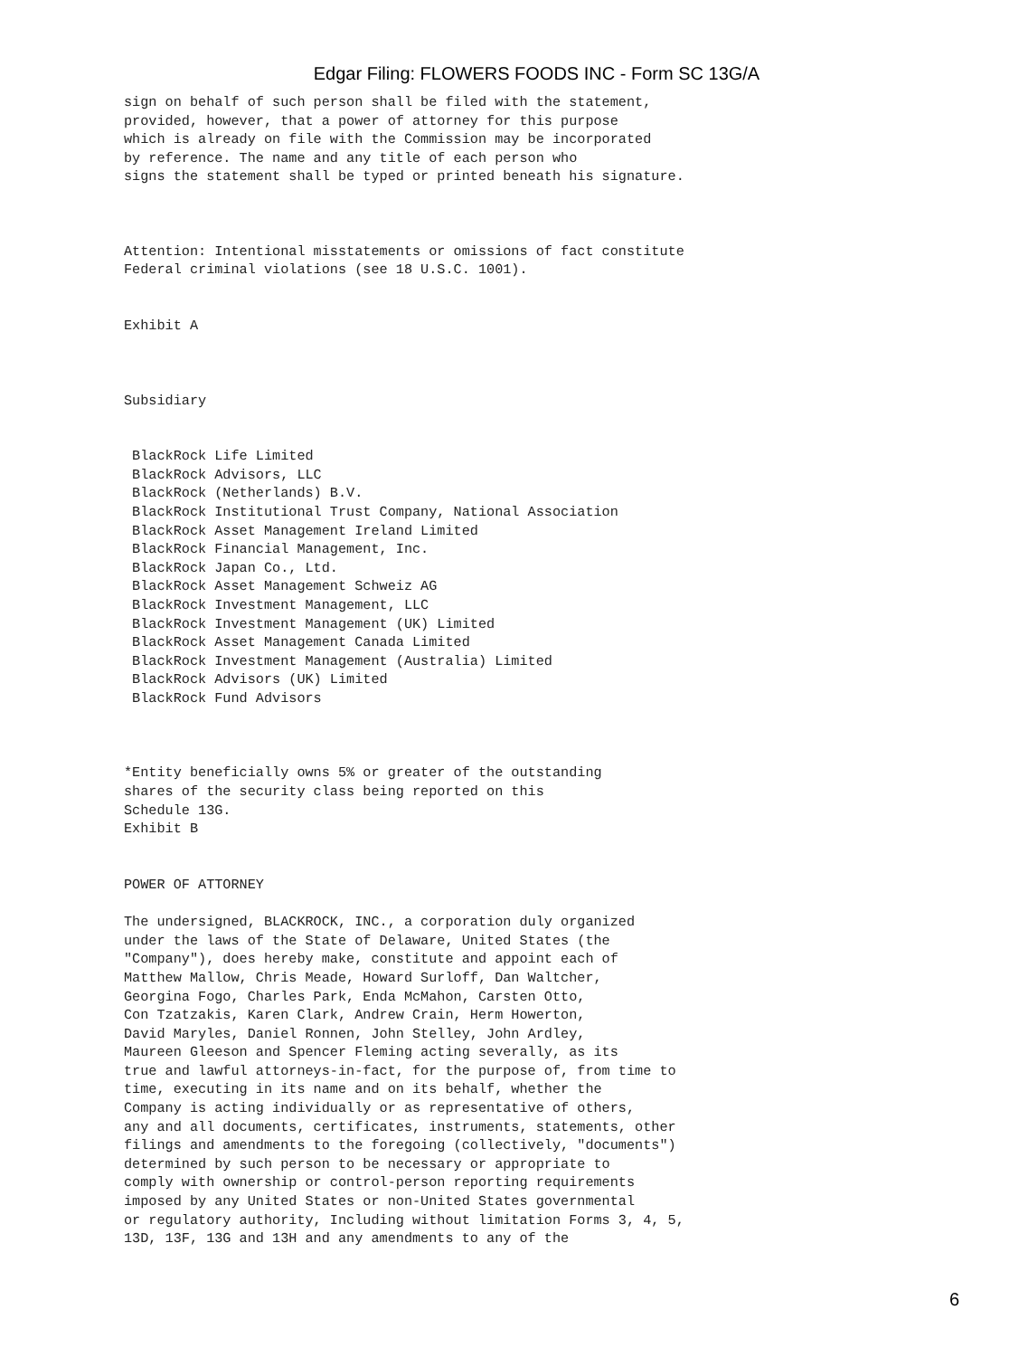Edgar Filing: FLOWERS FOODS INC - Form SC 13G/A
sign on behalf of such person shall be filed with the statement,
provided, however, that a power of attorney for this purpose
which is already on file with the Commission may be incorporated
by reference. The name and any title of each person who
signs the statement shall be typed or printed beneath his signature.



Attention: Intentional misstatements or omissions of fact constitute
Federal criminal violations (see 18 U.S.C. 1001).


Exhibit A



Subsidiary


 BlackRock Life Limited
 BlackRock Advisors, LLC
 BlackRock (Netherlands) B.V.
 BlackRock Institutional Trust Company, National Association
 BlackRock Asset Management Ireland Limited
 BlackRock Financial Management, Inc.
 BlackRock Japan Co., Ltd.
 BlackRock Asset Management Schweiz AG
 BlackRock Investment Management, LLC
 BlackRock Investment Management (UK) Limited
 BlackRock Asset Management Canada Limited
 BlackRock Investment Management (Australia) Limited
 BlackRock Advisors (UK) Limited
 BlackRock Fund Advisors



*Entity beneficially owns 5% or greater of the outstanding
shares of the security class being reported on this
Schedule 13G.
Exhibit B


POWER OF ATTORNEY

The undersigned, BLACKROCK, INC., a corporation duly organized
under the laws of the State of Delaware, United States (the
"Company"), does hereby make, constitute and appoint each of
Matthew Mallow, Chris Meade, Howard Surloff, Dan Waltcher,
Georgina Fogo, Charles Park, Enda McMahon, Carsten Otto,
Con Tzatzakis, Karen Clark, Andrew Crain, Herm Howerton,
David Maryles, Daniel Ronnen, John Stelley, John Ardley,
Maureen Gleeson and Spencer Fleming acting severally, as its
true and lawful attorneys-in-fact, for the purpose of, from time to
time, executing in its name and on its behalf, whether the
Company is acting individually or as representative of others,
any and all documents, certificates, instruments, statements, other
filings and amendments to the foregoing (collectively, "documents")
determined by such person to be necessary or appropriate to
comply with ownership or control-person reporting requirements
imposed by any United States or non-United States governmental
or regulatory authority, Including without limitation Forms 3, 4, 5,
13D, 13F, 13G and 13H and any amendments to any of the
6